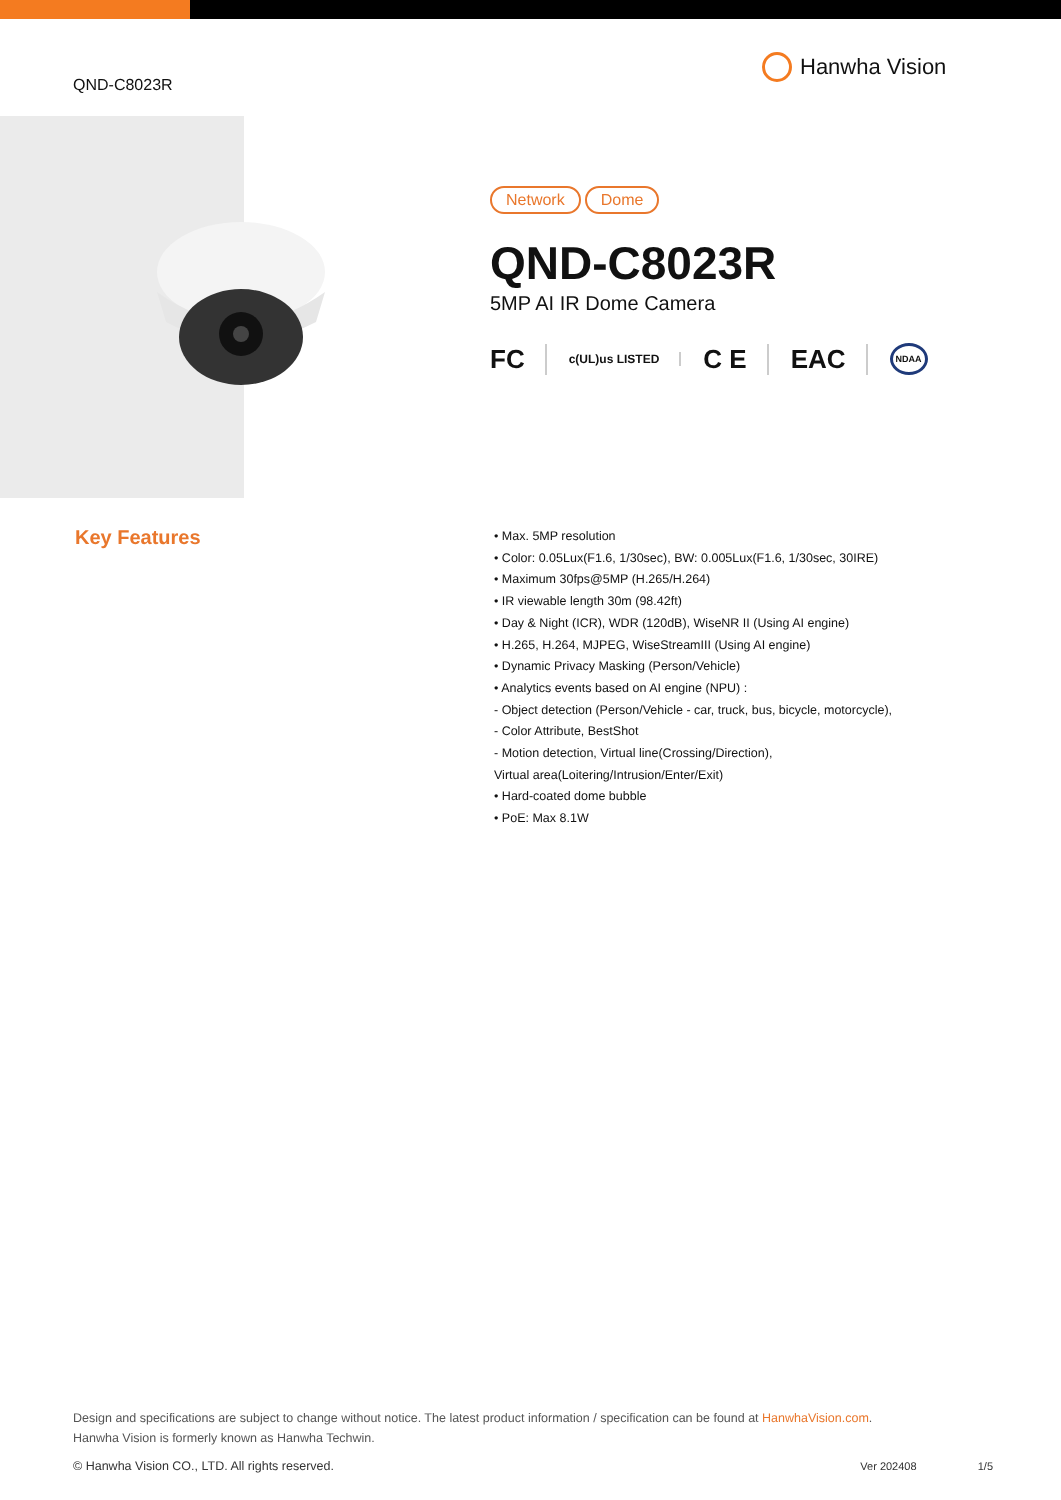QND-C8023R
Hanwha Vision
Network Dome
QND-C8023R
5MP AI IR Dome Camera
FC c(UL)us LISTED C E EAC NDAA
Key Features
• Max. 5MP resolution
• Color: 0.05Lux(F1.6, 1/30sec), BW: 0.005Lux(F1.6, 1/30sec, 30IRE)
• Maximum 30fps@5MP (H.265/H.264)
• IR viewable length 30m (98.42ft)
• Day & Night (ICR), WDR (120dB), WiseNR II (Using AI engine)
• H.265, H.264, MJPEG, WiseStreamIII (Using AI engine)
• Dynamic Privacy Masking (Person/Vehicle)
• Analytics events based on AI engine (NPU) :
- Object detection (Person/Vehicle - car, truck, bus, bicycle, motorcycle),
- Color Attribute, BestShot
- Motion detection, Virtual line(Crossing/Direction),
Virtual area(Loitering/Intrusion/Enter/Exit)
• Hard-coated dome bubble
• PoE: Max 8.1W
Design and specifications are subject to change without notice. The latest product information / specification can be found at HanwhaVision.com.
Hanwha Vision is formerly known as Hanwha Techwin.
© Hanwha Vision CO., LTD. All rights reserved. Ver 202408 1/5